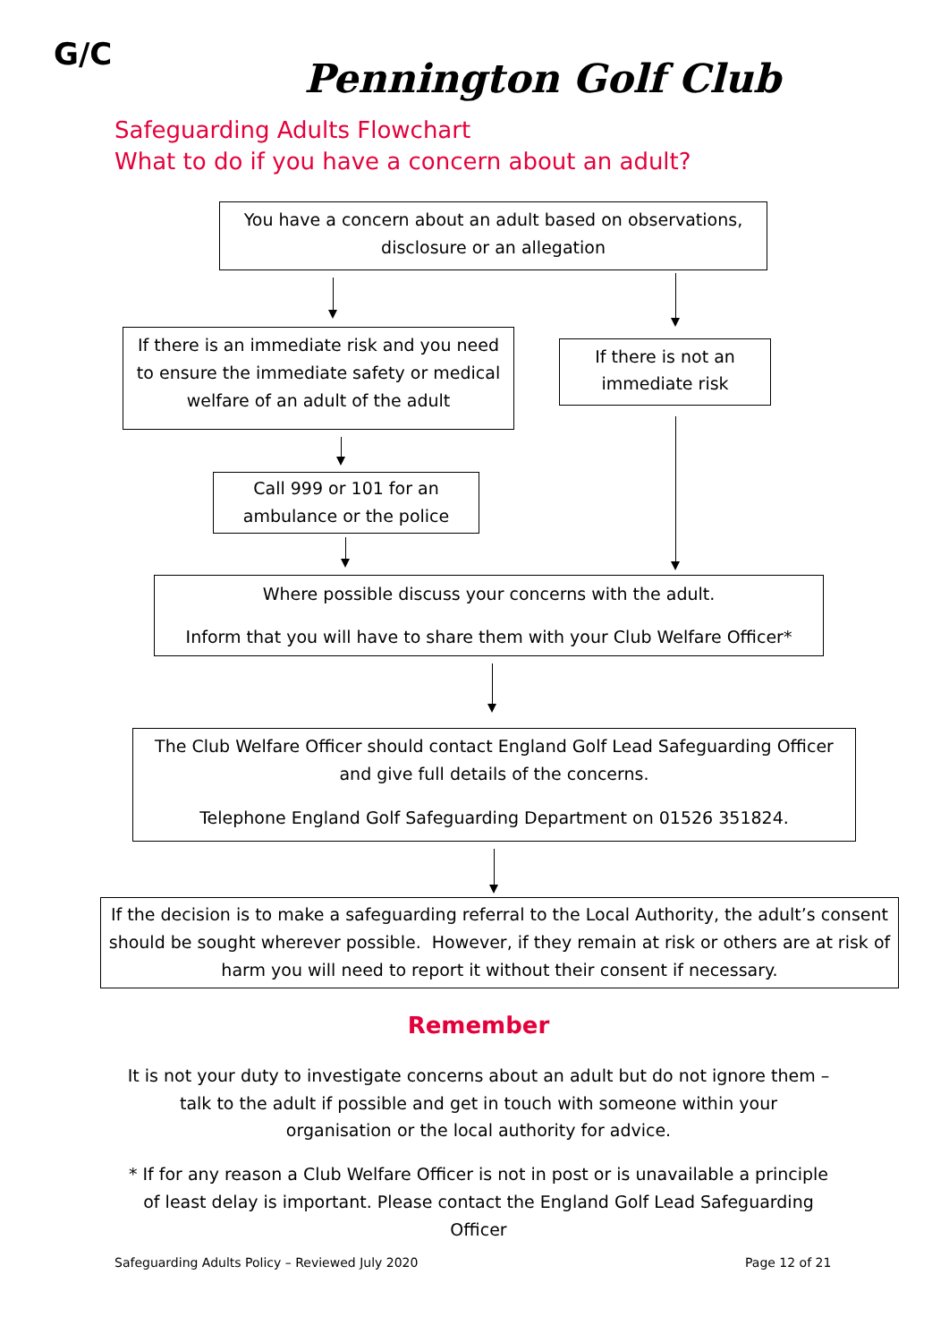G/C
Pennington Golf Club
Safeguarding Adults Flowchart
What to do if you have a concern about an adult?
You have a concern about an adult based on observations, disclosure or an allegation
If there is an immediate risk and you need to ensure the immediate safety or medical welfare of an adult of the adult
If there is not an immediate risk
Call 999 or 101 for an ambulance or the police
Where possible discuss your concerns with the adult.
Inform that you will have to share them with your Club Welfare Officer*
The Club Welfare Officer should contact England Golf Lead Safeguarding Officer and give full details of the concerns.
Telephone England Golf Safeguarding Department on 01526 351824.
If the decision is to make a safeguarding referral to the Local Authority, the adult’s consent should be sought wherever possible. However, if they remain at risk or others are at risk of harm you will need to report it without their consent if necessary.
Remember
It is not your duty to investigate concerns about an adult but do not ignore them – talk to the adult if possible and get in touch with someone within your organisation or the local authority for advice.
* If for any reason a Club Welfare Officer is not in post or is unavailable a principle of least delay is important. Please contact the England Golf Lead Safeguarding Officer
Safeguarding Adults Policy – Reviewed July 2020
Page 12 of 21